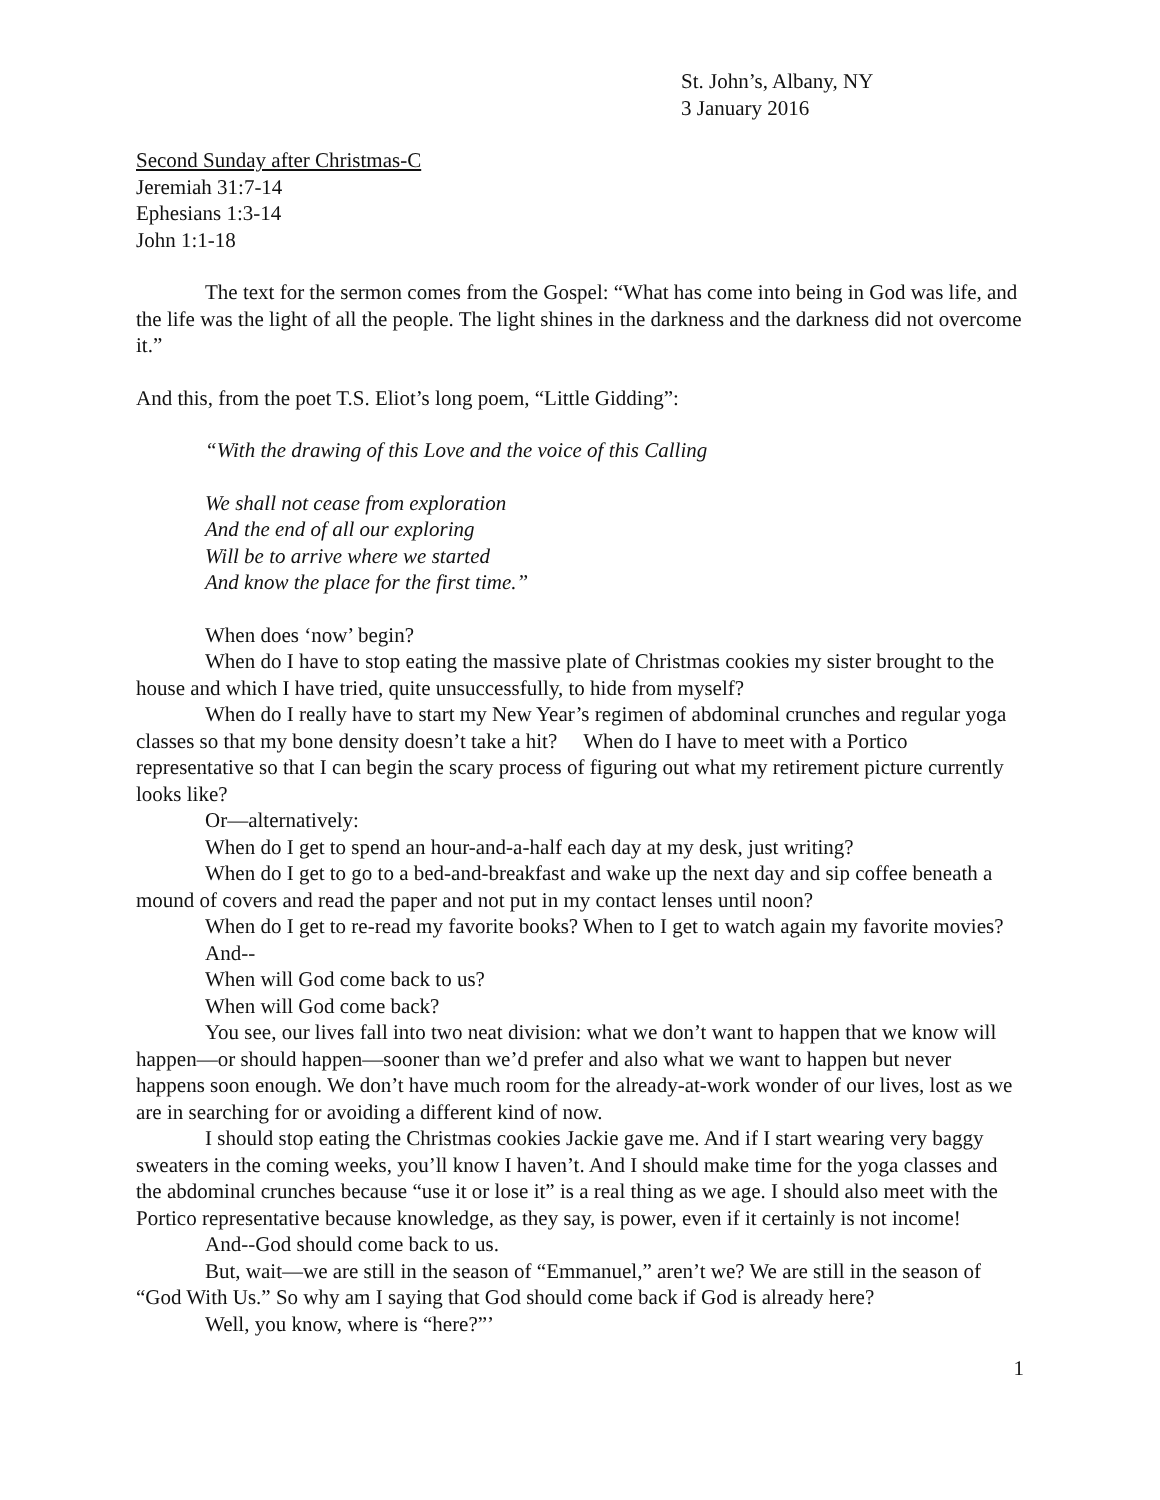St. John’s, Albany, NY
3 January 2016
Second Sunday after Christmas-C
Jeremiah 31:7-14
Ephesians 1:3-14
John 1:1-18
The text for the sermon comes from the Gospel: “What has come into being in God was life, and the life was the light of all the people. The light shines in the darkness and the darkness did not overcome it.”
And this, from the poet T.S. Eliot’s long poem, “Little Gidding”:
“With the drawing of this Love and the voice of this Calling
We shall not cease from exploration
And the end of all our exploring
Will be to arrive where we started
And know the place for the first time.”
When does ‘now’ begin?
When do I have to stop eating the massive plate of Christmas cookies my sister brought to the house and which I have tried, quite unsuccessfully, to hide from myself?
When do I really have to start my New Year’s regimen of abdominal crunches and regular yoga classes so that my bone density doesn’t take a hit? When do I have to meet with a Portico representative so that I can begin the scary process of figuring out what my retirement picture currently looks like?
Or—alternatively:
When do I get to spend an hour-and-a-half each day at my desk, just writing?
When do I get to go to a bed-and-breakfast and wake up the next day and sip coffee beneath a mound of covers and read the paper and not put in my contact lenses until noon?
When do I get to re-read my favorite books? When to I get to watch again my favorite movies?
And--
When will God come back to us?
When will God come back?
You see, our lives fall into two neat division: what we don’t want to happen that we know will happen—or should happen—sooner than we’d prefer and also what we want to happen but never happens soon enough. We don’t have much room for the already-at-work wonder of our lives, lost as we are in searching for or avoiding a different kind of now.
I should stop eating the Christmas cookies Jackie gave me. And if I start wearing very baggy sweaters in the coming weeks, you’ll know I haven’t. And I should make time for the yoga classes and the abdominal crunches because “use it or lose it” is a real thing as we age. I should also meet with the Portico representative because knowledge, as they say, is power, even if it certainly is not income!
And--God should come back to us.
But, wait—we are still in the season of “Emmanuel,” aren’t we? We are still in the season of “God With Us.” So why am I saying that God should come back if God is already here?
Well, you know, where is “here?”’
1